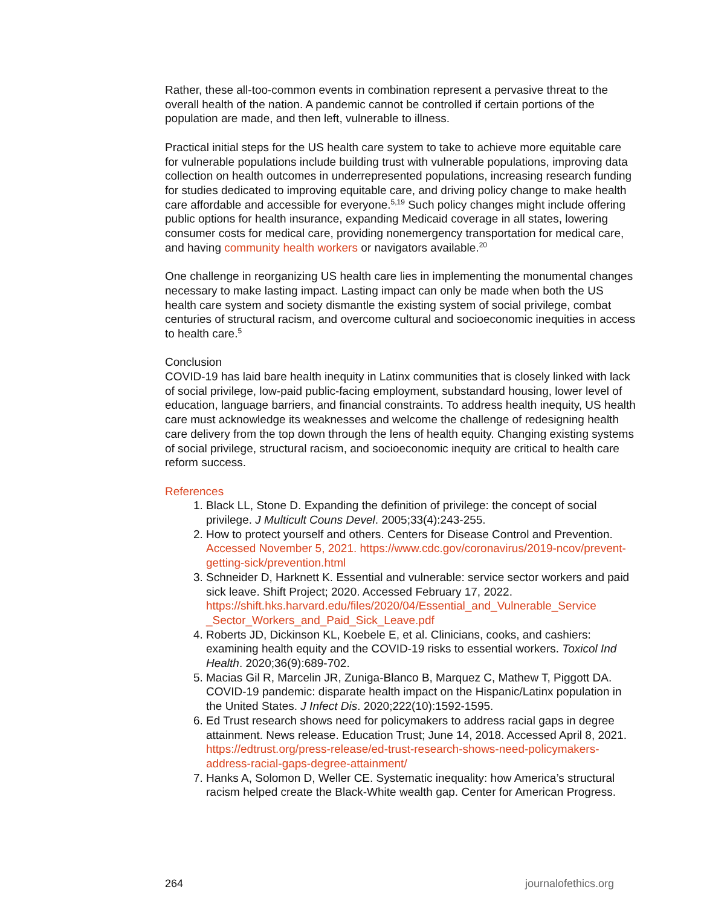Rather, these all-too-common events in combination represent a pervasive threat to the overall health of the nation. A pandemic cannot be controlled if certain portions of the population are made, and then left, vulnerable to illness.
Practical initial steps for the US health care system to take to achieve more equitable care for vulnerable populations include building trust with vulnerable populations, improving data collection on health outcomes in underrepresented populations, increasing research funding for studies dedicated to improving equitable care, and driving policy change to make health care affordable and accessible for everyone.<sup>5,19</sup> Such policy changes might include offering public options for health insurance, expanding Medicaid coverage in all states, lowering consumer costs for medical care, providing nonemergency transportation for medical care, and having community health workers or navigators available.<sup>20</sup>
One challenge in reorganizing US health care lies in implementing the monumental changes necessary to make lasting impact. Lasting impact can only be made when both the US health care system and society dismantle the existing system of social privilege, combat centuries of structural racism, and overcome cultural and socioeconomic inequities in access to health care.<sup>5</sup>
Conclusion
COVID-19 has laid bare health inequity in Latinx communities that is closely linked with lack of social privilege, low-paid public-facing employment, substandard housing, lower level of education, language barriers, and financial constraints. To address health inequity, US health care must acknowledge its weaknesses and welcome the challenge of redesigning health care delivery from the top down through the lens of health equity. Changing existing systems of social privilege, structural racism, and socioeconomic inequity are critical to health care reform success.
References
1. Black LL, Stone D. Expanding the definition of privilege: the concept of social privilege. J Multicult Couns Devel. 2005;33(4):243-255.
2. How to protect yourself and others. Centers for Disease Control and Prevention. Accessed November 5, 2021. https://www.cdc.gov/coronavirus/2019-ncov/prevent-getting-sick/prevention.html
3. Schneider D, Harknett K. Essential and vulnerable: service sector workers and paid sick leave. Shift Project; 2020. Accessed February 17, 2022. https://shift.hks.harvard.edu/files/2020/04/Essential_and_Vulnerable_Service _Sector_Workers_and_Paid_Sick_Leave.pdf
4. Roberts JD, Dickinson KL, Koebele E, et al. Clinicians, cooks, and cashiers: examining health equity and the COVID-19 risks to essential workers. Toxicol Ind Health. 2020;36(9):689-702.
5. Macias Gil R, Marcelin JR, Zuniga-Blanco B, Marquez C, Mathew T, Piggott DA. COVID-19 pandemic: disparate health impact on the Hispanic/Latinx population in the United States. J Infect Dis. 2020;222(10):1592-1595.
6. Ed Trust research shows need for policymakers to address racial gaps in degree attainment. News release. Education Trust; June 14, 2018. Accessed April 8, 2021. https://edtrust.org/press-release/ed-trust-research-shows-need-policymakers-address-racial-gaps-degree-attainment/
7. Hanks A, Solomon D, Weller CE. Systematic inequality: how America’s structural racism helped create the Black-White wealth gap. Center for American Progress.
264 journalofethics.org